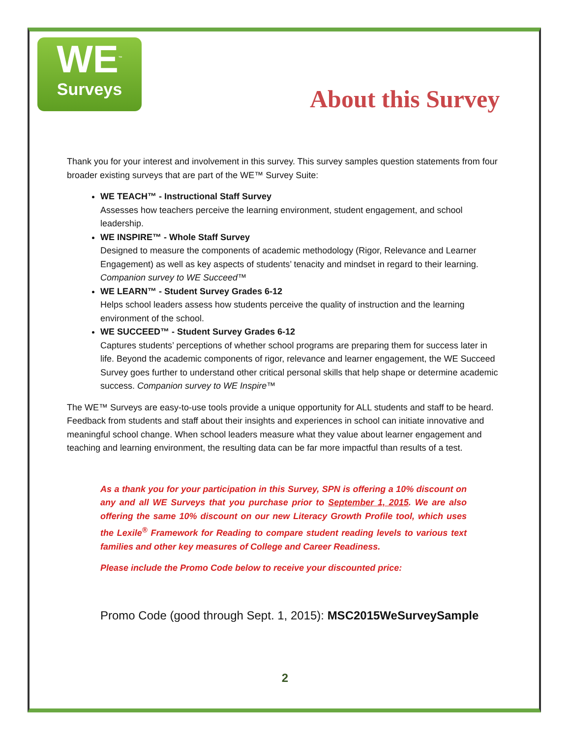WE<sup>™</sup>
Surveys
About this Survey
Thank you for your interest and involvement in this survey. This survey samples question statements from four broader existing surveys that are part of the WE™ Survey Suite:
WE TEACH™ - Instructional Staff Survey
Assesses how teachers perceive the learning environment, student engagement, and school leadership.
WE INSPIRE™ - Whole Staff Survey
Designed to measure the components of academic methodology (Rigor, Relevance and Learner Engagement) as well as key aspects of students’ tenacity and mindset in regard to their learning. Companion survey to WE Succeed™
WE LEARN™ - Student Survey Grades 6-12
Helps school leaders assess how students perceive the quality of instruction and the learning environment of the school.
WE SUCCEED™ - Student Survey Grades 6-12
Captures students’ perceptions of whether school programs are preparing them for success later in life. Beyond the academic components of rigor, relevance and learner engagement, the WE Succeed Survey goes further to understand other critical personal skills that help shape or determine academic success. Companion survey to WE Inspire™
The WE™ Surveys are easy-to-use tools provide a unique opportunity for ALL students and staff to be heard. Feedback from students and staff about their insights and experiences in school can initiate innovative and meaningful school change. When school leaders measure what they value about learner engagement and teaching and learning environment, the resulting data can be far more impactful than results of a test.
As a thank you for your participation in this Survey, SPN is offering a 10% discount on any and all WE Surveys that you purchase prior to September 1, 2015. We are also offering the same 10% discount on our new Literacy Growth Profile tool, which uses the Lexile<sup>®</sup> Framework for Reading to compare student reading levels to various text families and other key measures of College and Career Readiness.
Please include the Promo Code below to receive your discounted price:
Promo Code (good through Sept. 1, 2015): MSC2015WeSurveySample
2